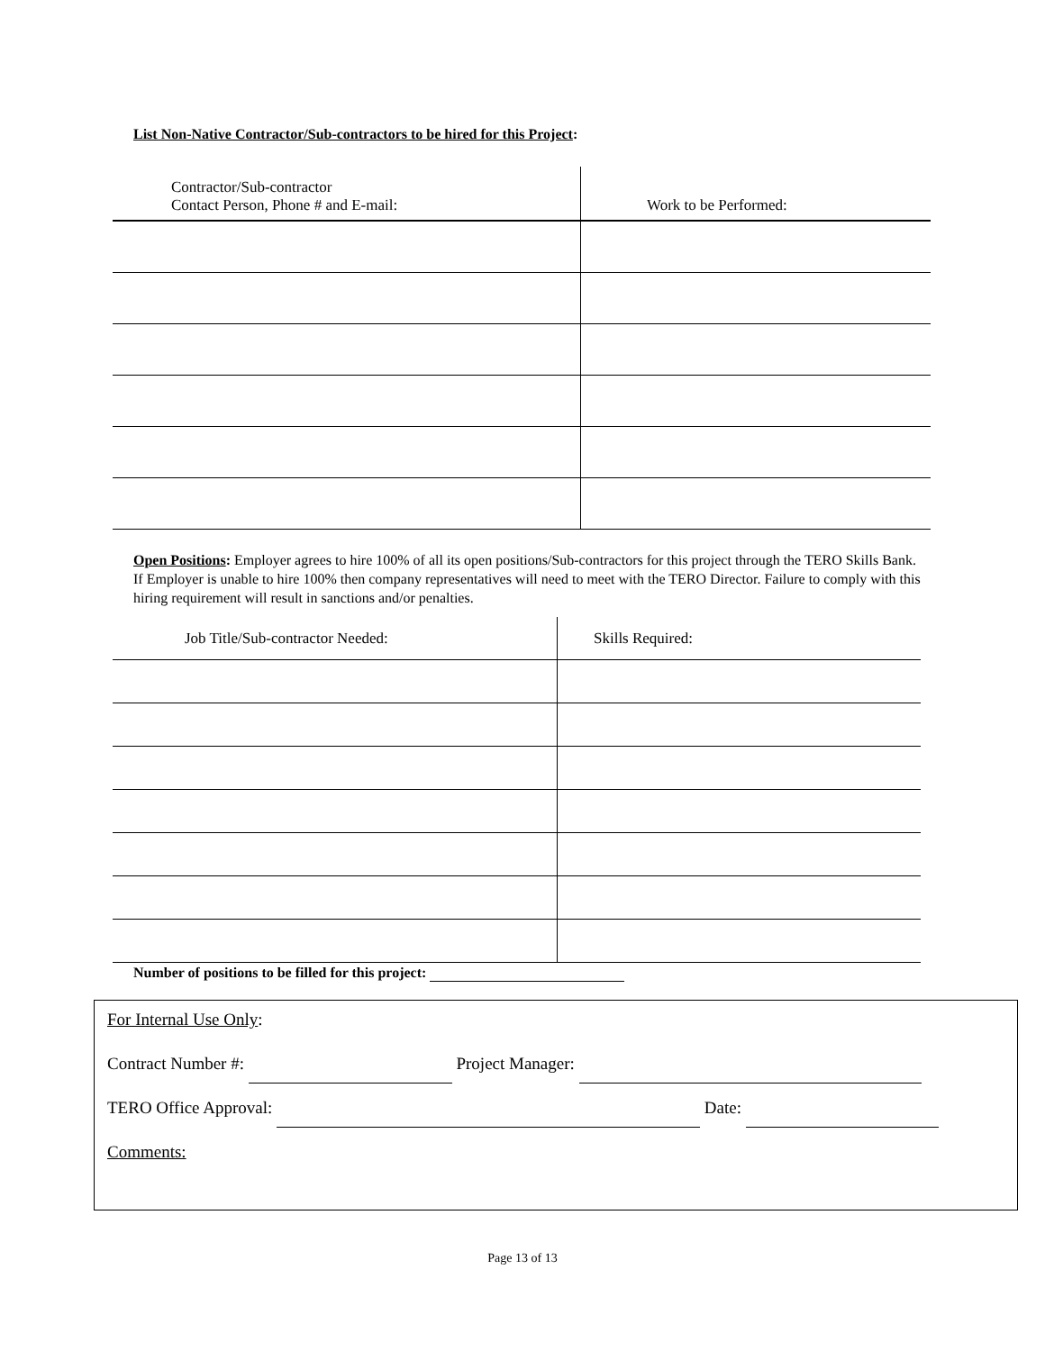List Non-Native Contractor/Sub-contractors to be hired for this Project:
| Contractor/Sub-contractor Contact Person, Phone # and E-mail: | Work to be Performed: |
Open Positions: Employer agrees to hire 100% of all its open positions/Sub-contractors for this project through the TERO Skills Bank. If Employer is unable to hire 100% then company representatives will need to meet with the TERO Director. Failure to comply with this hiring requirement will result in sanctions and/or penalties.
| Job Title/Sub-contractor Needed: | Skills Required: |
Number of positions to be filled for this project:
For Internal Use Only:
Contract Number #: Project Manager:
TERO Office Approval: Date:
Comments:
Page 13 of 13